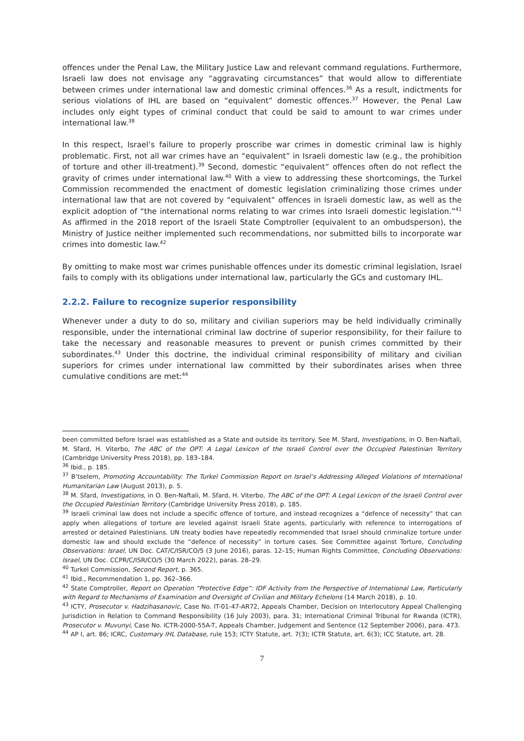offences under the Penal Law, the Military Justice Law and relevant command regulations. Furthermore, Israeli law does not envisage any “aggravating circumstances” that would allow to differentiate between crimes under international law and domestic criminal offences.<sup>36</sup> As a result, indictments for serious violations of IHL are based on “equivalent” domestic offences.<sup>37</sup> However, the Penal Law includes only eight types of criminal conduct that could be said to amount to war crimes under international law.<sup>38</sup>
In this respect, Israel’s failure to properly proscribe war crimes in domestic criminal law is highly problematic. First, not all war crimes have an “equivalent” in Israeli domestic law (e.g., the prohibition of torture and other ill-treatment).<sup>39</sup> Second, domestic “equivalent” offences often do not reflect the gravity of crimes under international law.<sup>40</sup> With a view to addressing these shortcomings, the Turkel Commission recommended the enactment of domestic legislation criminalizing those crimes under international law that are not covered by “equivalent” offences in Israeli domestic law, as well as the explicit adoption of “the international norms relating to war crimes into Israeli domestic legislation.”<sup>41</sup> As affirmed in the 2018 report of the Israeli State Comptroller (equivalent to an ombudsperson), the Ministry of Justice neither implemented such recommendations, nor submitted bills to incorporate war crimes into domestic law.<sup>42</sup>
By omitting to make most war crimes punishable offences under its domestic criminal legislation, Israel fails to comply with its obligations under international law, particularly the GCs and customary IHL.
2.2.2. Failure to recognize superior responsibility
Whenever under a duty to do so, military and civilian superiors may be held individually criminally responsible, under the international criminal law doctrine of superior responsibility, for their failure to take the necessary and reasonable measures to prevent or punish crimes committed by their subordinates.<sup>43</sup> Under this doctrine, the individual criminal responsibility of military and civilian superiors for crimes under international law committed by their subordinates arises when three cumulative conditions are met:<sup>44</sup>
been committed before Israel was established as a State and outside its territory. See M. Sfard, Investigations, in O. Ben-Naftali, M. Sfard, H. Viterbo, The ABC of the OPT: A Legal Lexicon of the Israeli Control over the Occupied Palestinian Territory (Cambridge University Press 2018), pp. 183–184.
<sup>36</sup> Ibid., p. 185.
<sup>37</sup> B’tselem, Promoting Accountability: The Turkel Commission Report on Israel’s Addressing Alleged Violations of International Humanitarian Law (August 2013), p. 5.
<sup>38</sup> M. Sfard, Investigations, in O. Ben-Naftali, M. Sfard, H. Viterbo, The ABC of the OPT: A Legal Lexicon of the Israeli Control over the Occupied Palestinian Territory (Cambridge University Press 2018), p. 185.
<sup>39</sup> Israeli criminal law does not include a specific offence of torture, and instead recognizes a “defence of necessity” that can apply when allegations of torture are leveled against Israeli State agents, particularly with reference to interrogations of arrested or detained Palestinians. UN treaty bodies have repeatedly recommended that Israel should criminalize torture under domestic law and should exclude the “defence of necessity” in torture cases. See Committee against Torture, Concluding Observations: Israel, UN Doc. CAT/C/ISR/CO/5 (3 June 2016), paras. 12–15; Human Rights Committee, Concluding Observations: Israel, UN Doc. CCPR/C/ISR/CO/5 (30 March 2022), paras. 28–29.
<sup>40</sup> Turkel Commission, Second Report, p. 365.
<sup>41</sup> Ibid., Recommendation 1, pp. 362–366.
<sup>42</sup> State Comptroller, Report on Operation “Protective Edge”: IDF Activity from the Perspective of International Law, Particularly with Regard to Mechanisms of Examination and Oversight of Civilian and Military Echelons (14 March 2018), p. 10.
<sup>43</sup> ICTY, Prosecutor v. Hadzihasanovic, Case No. IT-01-47-AR72, Appeals Chamber, Decision on Interlocutory Appeal Challenging Jurisdiction in Relation to Command Responsibility (16 July 2003), para. 31; International Criminal Tribunal for Rwanda (ICTR), Prosecutor v. Muvunyi, Case No. ICTR-2000-55A-T, Appeals Chamber, Judgement and Sentence (12 September 2006), para. 473.
<sup>44</sup> AP I, art. 86; ICRC, Customary IHL Database, rule 153; ICTY Statute, art. 7(3); ICTR Statute, art. 6(3); ICC Statute, art. 28.
7